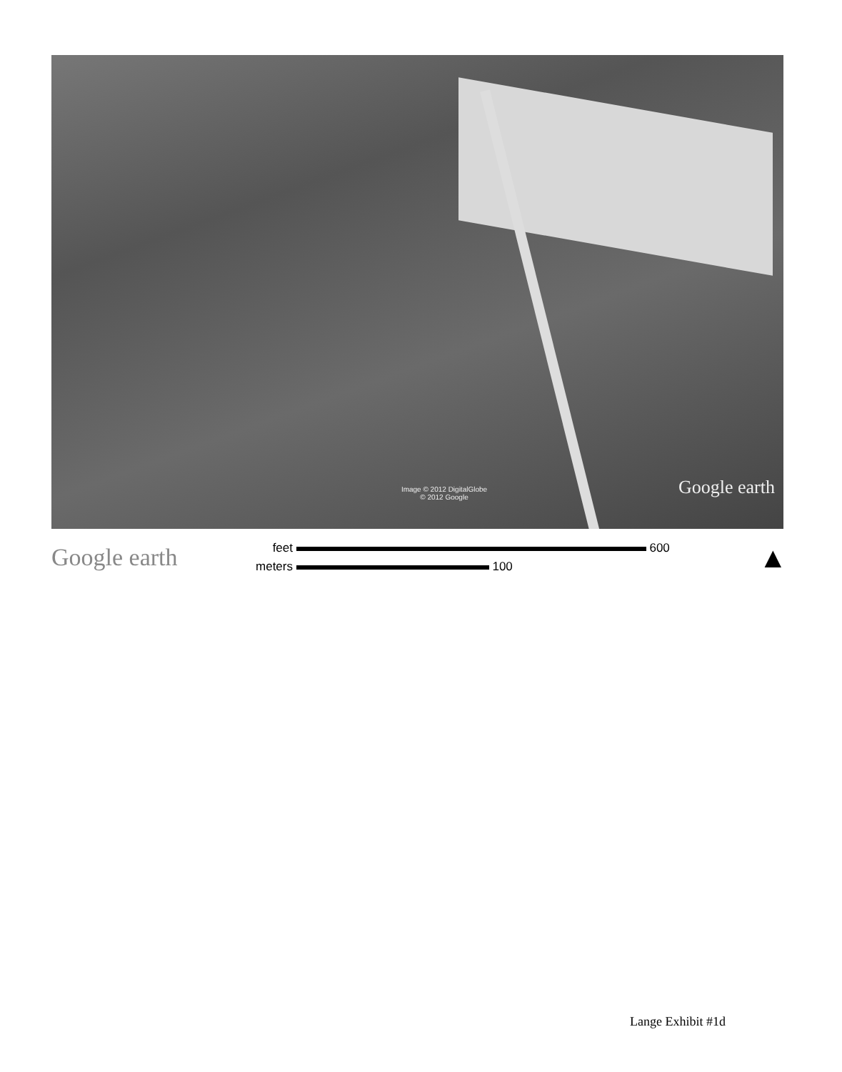Image © 2012 DigitalGlobe
© 2012 Google
Google earth
Google earth
feet 600
meters 100
▲
Lange Exhibit #1d